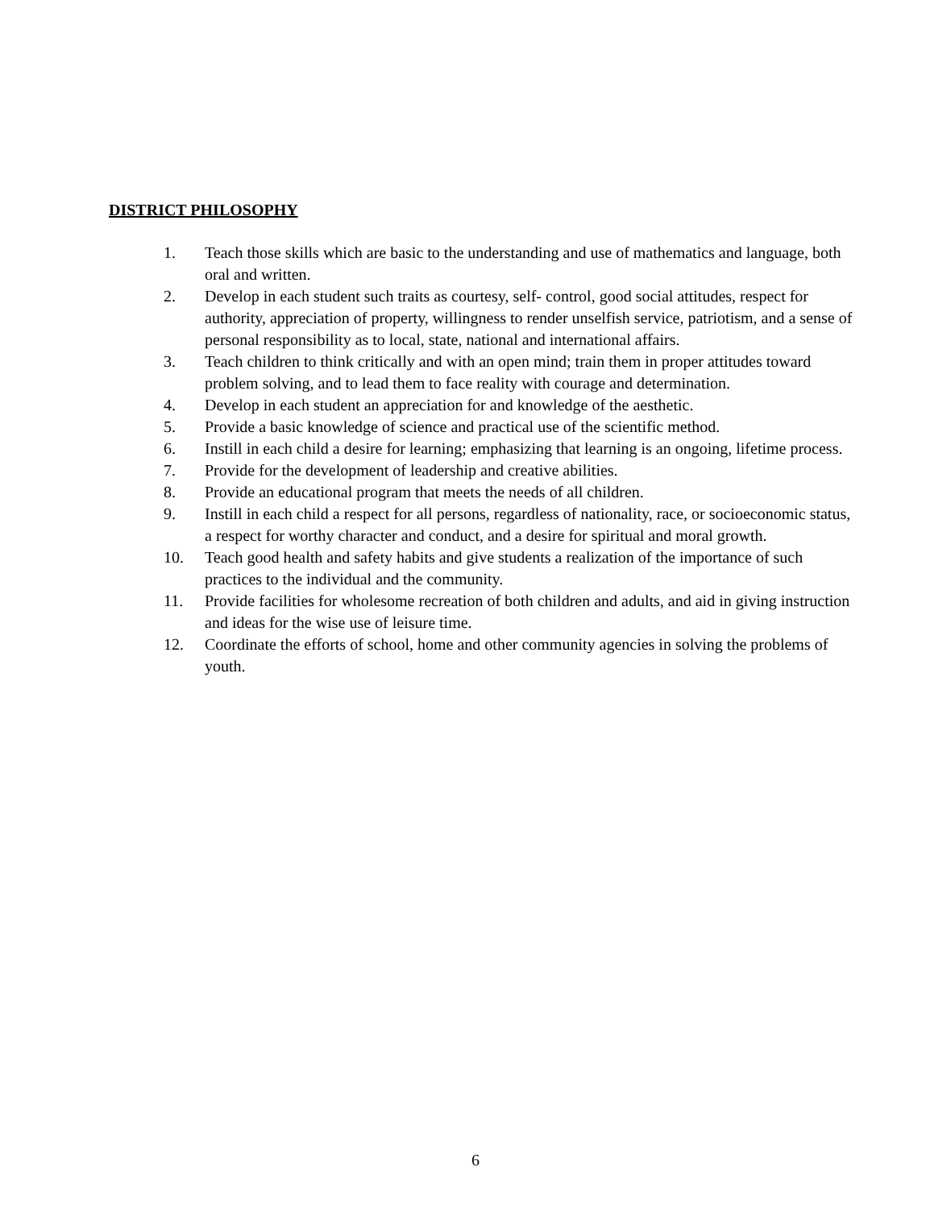DISTRICT PHILOSOPHY
1. Teach those skills which are basic to the understanding and use of mathematics and language, both oral and written.
2. Develop in each student such traits as courtesy, self- control, good social attitudes, respect for authority, appreciation of property, willingness to render unselfish service, patriotism, and a sense of personal responsibility as to local, state, national and international affairs.
3. Teach children to think critically and with an open mind; train them in proper attitudes toward problem solving, and to lead them to face reality with courage and determination.
4. Develop in each student an appreciation for and knowledge of the aesthetic.
5. Provide a basic knowledge of science and practical use of the scientific method.
6. Instill in each child a desire for learning; emphasizing that learning is an ongoing, lifetime process.
7. Provide for the development of leadership and creative abilities.
8. Provide an educational program that meets the needs of all children.
9. Instill in each child a respect for all persons, regardless of nationality, race, or socioeconomic status, a respect for worthy character and conduct, and a desire for spiritual and moral growth.
10. Teach good health and safety habits and give students a realization of the importance of such practices to the individual and the community.
11. Provide facilities for wholesome recreation of both children and adults, and aid in giving instruction and ideas for the wise use of leisure time.
12. Coordinate the efforts of school, home and other community agencies in solving the problems of youth.
6